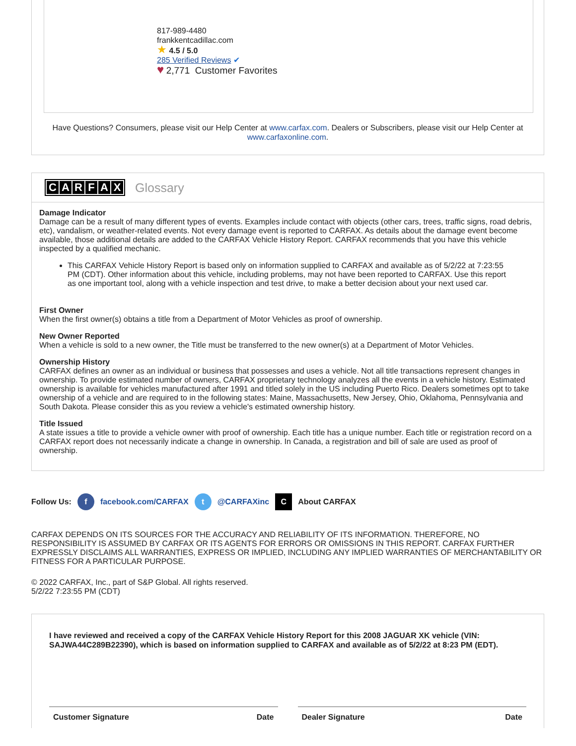817-989-4480
frankkentcadillac.com
★ 4.5 / 5.0
285 Verified Reviews ✔
♥ 2,771 Customer Favorites
Have Questions? Consumers, please visit our Help Center at www.carfax.com. Dealers or Subscribers, please visit our Help Center at www.carfaxonline.com.
CARFAX Glossary
Damage Indicator
Damage can be a result of many different types of events. Examples include contact with objects (other cars, trees, traffic signs, road debris, etc), vandalism, or weather-related events. Not every damage event is reported to CARFAX. As details about the damage event become available, those additional details are added to the CARFAX Vehicle History Report. CARFAX recommends that you have this vehicle inspected by a qualified mechanic.
This CARFAX Vehicle History Report is based only on information supplied to CARFAX and available as of 5/2/22 at 7:23:55 PM (CDT). Other information about this vehicle, including problems, may not have been reported to CARFAX. Use this report as one important tool, along with a vehicle inspection and test drive, to make a better decision about your next used car.
First Owner
When the first owner(s) obtains a title from a Department of Motor Vehicles as proof of ownership.
New Owner Reported
When a vehicle is sold to a new owner, the Title must be transferred to the new owner(s) at a Department of Motor Vehicles.
Ownership History
CARFAX defines an owner as an individual or business that possesses and uses a vehicle. Not all title transactions represent changes in ownership. To provide estimated number of owners, CARFAX proprietary technology analyzes all the events in a vehicle history. Estimated ownership is available for vehicles manufactured after 1991 and titled solely in the US including Puerto Rico. Dealers sometimes opt to take ownership of a vehicle and are required to in the following states: Maine, Massachusetts, New Jersey, Ohio, Oklahoma, Pennsylvania and South Dakota. Please consider this as you review a vehicle's estimated ownership history.
Title Issued
A state issues a title to provide a vehicle owner with proof of ownership. Each title has a unique number. Each title or registration record on a CARFAX report does not necessarily indicate a change in ownership. In Canada, a registration and bill of sale are used as proof of ownership.
Follow Us: f facebook.com/CARFAX t @CARFAXinc C About CARFAX
CARFAX DEPENDS ON ITS SOURCES FOR THE ACCURACY AND RELIABILITY OF ITS INFORMATION. THEREFORE, NO RESPONSIBILITY IS ASSUMED BY CARFAX OR ITS AGENTS FOR ERRORS OR OMISSIONS IN THIS REPORT. CARFAX FURTHER EXPRESSLY DISCLAIMS ALL WARRANTIES, EXPRESS OR IMPLIED, INCLUDING ANY IMPLIED WARRANTIES OF MERCHANTABILITY OR FITNESS FOR A PARTICULAR PURPOSE.
© 2022 CARFAX, Inc., part of S&P Global. All rights reserved.
5/2/22 7:23:55 PM (CDT)
I have reviewed and received a copy of the CARFAX Vehicle History Report for this 2008 JAGUAR XK vehicle (VIN: SAJWA44C289B22390), which is based on information supplied to CARFAX and available as of 5/2/22 at 8:23 PM (EDT).
Customer Signature Date Dealer Signature Date